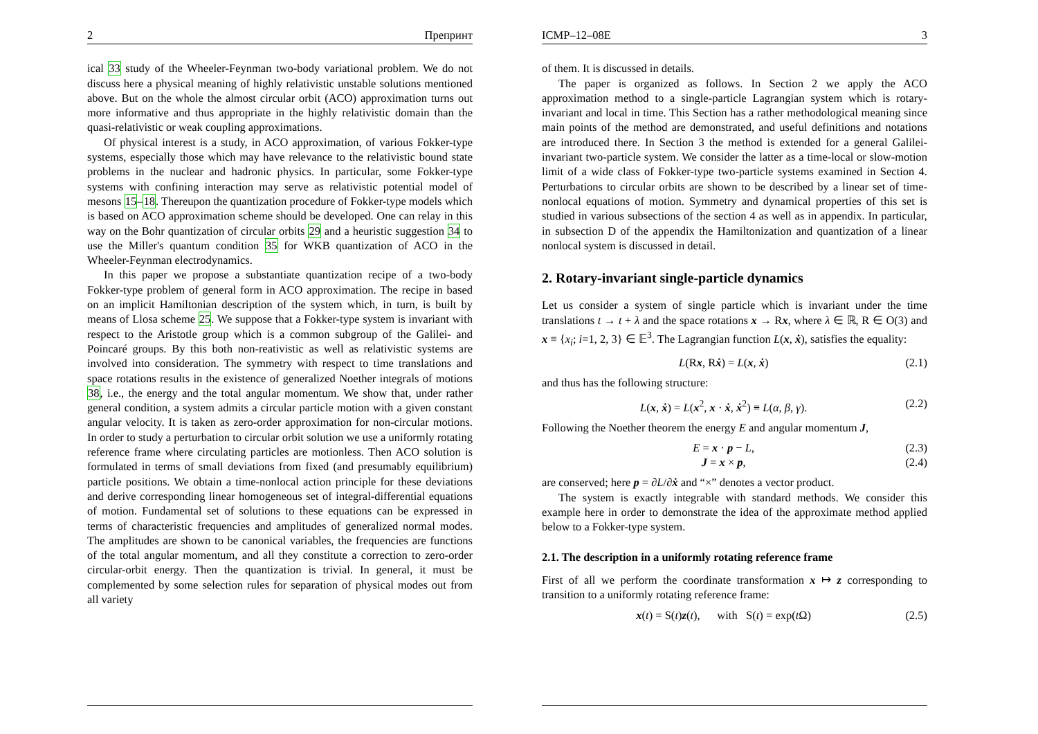2 Препринт
ical 33 study of the Wheeler-Feynman two-body variational problem. We do not discuss here a physical meaning of highly relativistic unstable solutions mentioned above. But on the whole the almost circular orbit (ACO) approximation turns out more informative and thus appropriate in the highly relativistic domain than the quasi-relativistic or weak coupling approximations.
Of physical interest is a study, in ACO approximation, of various Fokker-type systems, especially those which may have relevance to the relativistic bound state problems in the nuclear and hadronic physics. In particular, some Fokker-type systems with confining interaction may serve as relativistic potential model of mesons 15–18. Thereupon the quantization procedure of Fokker-type models which is based on ACO approximation scheme should be developed. One can relay in this way on the Bohr quantization of circular orbits 29 and a heuristic suggestion 34 to use the Miller's quantum condition 35 for WKB quantization of ACO in the Wheeler-Feynman electrodynamics.
In this paper we propose a substantiate quantization recipe of a two-body Fokker-type problem of general form in ACO approximation. The recipe in based on an implicit Hamiltonian description of the system which, in turn, is built by means of Llosa scheme 25. We suppose that a Fokker-type system is invariant with respect to the Aristotle group which is a common subgroup of the Galilei- and Poincaré groups. By this both non-reativistic as well as relativistic systems are involved into consideration. The symmetry with respect to time translations and space rotations results in the existence of generalized Noether integrals of motions 38, i.e., the energy and the total angular momentum. We show that, under rather general condition, a system admits a circular particle motion with a given constant angular velocity. It is taken as zero-order approximation for non-circular motions. In order to study a perturbation to circular orbit solution we use a uniformly rotating reference frame where circulating particles are motionless. Then ACO solution is formulated in terms of small deviations from fixed (and presumably equilibrium) particle positions. We obtain a time-nonlocal action principle for these deviations and derive corresponding linear homogeneous set of integral-differential equations of motion. Fundamental set of solutions to these equations can be expressed in terms of characteristic frequencies and amplitudes of generalized normal modes. The amplitudes are shown to be canonical variables, the frequencies are functions of the total angular momentum, and all they constitute a correction to zero-order circular-orbit energy. Then the quantization is trivial. In general, it must be complemented by some selection rules for separation of physical modes out from all variety
ICMP–12–08E 3
of them. It is discussed in details.
The paper is organized as follows. In Section 2 we apply the ACO approximation method to a single-particle Lagrangian system which is rotary-invariant and local in time. This Section has a rather methodological meaning since main points of the method are demonstrated, and useful definitions and notations are introduced there. In Section 3 the method is extended for a general Galilei-invariant two-particle system. We consider the latter as a time-local or slow-motion limit of a wide class of Fokker-type two-particle systems examined in Section 4. Perturbations to circular orbits are shown to be described by a linear set of time-nonlocal equations of motion. Symmetry and dynamical properties of this set is studied in various subsections of the section 4 as well as in appendix. In particular, in subsection D of the appendix the Hamiltonization and quantization of a linear nonlocal system is discussed in detail.
2. Rotary-invariant single-particle dynamics
Let us consider a system of single particle which is invariant under the time translations t → t + λ and the space rotations x → Rx, where λ ∈ ℝ, R ∈ O(3) and x ≡ {x<sub>i</sub>; i=1, 2, 3} ∈ 𝔼<sup>3</sup>. The Lagrangian function L(x, ẋ), satisfies the equality:
L(Rx, Rẋ) = L(x, ẋ) (2.1)
and thus has the following structure:
L(x, ẋ) = L(x<sup>2</sup>, x · ẋ, ẋ<sup>2</sup>) ≡ L(α, β, γ). (2.2)
Following the Noether theorem the energy E and angular momentum J,
E = x · p − L, (2.3)
J = x × p, (2.4)
are conserved; here p = ∂L/∂ẋ and “×” denotes a vector product.
The system is exactly integrable with standard methods. We consider this example here in order to demonstrate the idea of the approximate method applied below to a Fokker-type system.
2.1. The description in a uniformly rotating reference frame
First of all we perform the coordinate transformation x ↦ z corresponding to transition to a uniformly rotating reference frame:
x(t) = S(t)z(t), with S(t) = exp(t Ω) (2.5)